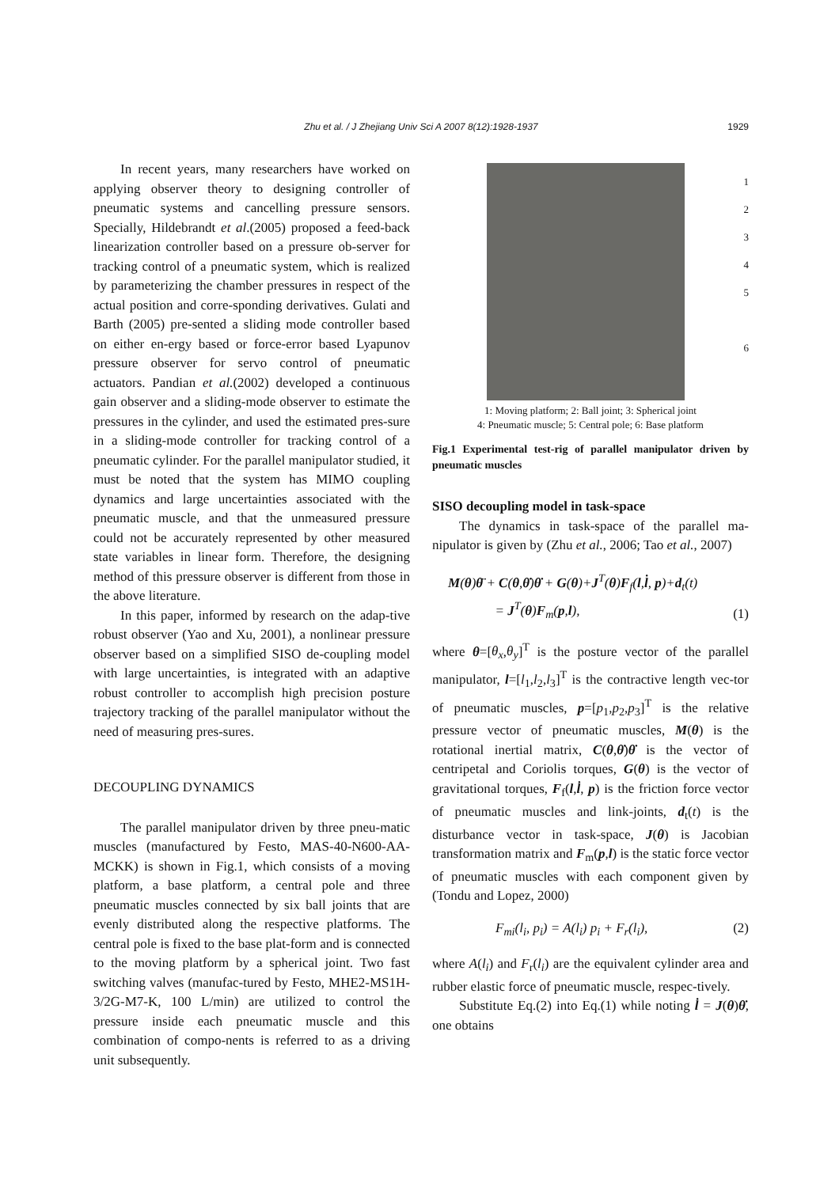Zhu et al. / J Zhejiang Univ Sci A 2007 8(12):1928-1937
1929
In recent years, many researchers have worked on applying observer theory to designing controller of pneumatic systems and cancelling pressure sensors. Specially, Hildebrandt et al.(2005) proposed a feed-back linearization controller based on a pressure ob-server for tracking control of a pneumatic system, which is realized by parameterizing the chamber pressures in respect of the actual position and corre-sponding derivatives. Gulati and Barth (2005) pre-sented a sliding mode controller based on either en-ergy based or force-error based Lyapunov pressure observer for servo control of pneumatic actuators. Pandian et al.(2002) developed a continuous gain observer and a sliding-mode observer to estimate the pressures in the cylinder, and used the estimated pres-sure in a sliding-mode controller for tracking control of a pneumatic cylinder. For the parallel manipulator studied, it must be noted that the system has MIMO coupling dynamics and large uncertainties associated with the pneumatic muscle, and that the unmeasured pressure could not be accurately represented by other measured state variables in linear form. Therefore, the designing method of this pressure observer is different from those in the above literature.
In this paper, informed by research on the adap-tive robust observer (Yao and Xu, 2001), a nonlinear pressure observer based on a simplified SISO de-coupling model with large uncertainties, is integrated with an adaptive robust controller to accomplish high precision posture trajectory tracking of the parallel manipulator without the need of measuring pres-sures.
DECOUPLING DYNAMICS
The parallel manipulator driven by three pneu-matic muscles (manufactured by Festo, MAS-40-N600-AA-MCKK) is shown in Fig.1, which consists of a moving platform, a base platform, a central pole and three pneumatic muscles connected by six ball joints that are evenly distributed along the respective platforms. The central pole is fixed to the base plat-form and is connected to the moving platform by a spherical joint. Two fast switching valves (manufac-tured by Festo, MHE2-MS1H-3/2G-M7-K, 100 L/min) are utilized to control the pressure inside each pneumatic muscle and this combination of compo-nents is referred to as a driving unit subsequently.
1
2
3
4
5
6
1: Moving platform; 2: Ball joint; 3: Spherical joint
4: Pneumatic muscle; 5: Central pole; 6: Base platform
Fig.1 Experimental test-rig of parallel manipulator driven by pneumatic muscles
SISO decoupling model in task-space
The dynamics in task-space of the parallel ma-nipulator is given by (Zhu et al., 2006; Tao et al., 2007)
M(θ)θ̈ + C(θ,θ̇)θ̇ + G(θ)+J<sup>T</sup>(θ)F<sub>f</sub>(l,l̇, p)+d<sub>t</sub>(t)
= J<sup>T</sup>(θ)F<sub>m</sub>(p,l), (1)
where θ=[θ<sub>x</sub>,θ<sub>y</sub>]<sup>T</sup> is the posture vector of the parallel manipulator, l=[l<sub>1</sub>,l<sub>2</sub>,l<sub>3</sub>]<sup>T</sup> is the contractive length vec-tor of pneumatic muscles, p=[p<sub>1</sub>,p<sub>2</sub>,p<sub>3</sub>]<sup>T</sup> is the relative pressure vector of pneumatic muscles, M(θ) is the rotational inertial matrix, C(θ,θ̇)θ̇ is the vector of centripetal and Coriolis torques, G(θ) is the vector of gravitational torques, F<sub>f</sub>(l,l̇, p) is the friction force vector of pneumatic muscles and link-joints, d<sub>t</sub>(t) is the disturbance vector in task-space, J(θ) is Jacobian transformation matrix and F<sub>m</sub>(p,l) is the static force vector of pneumatic muscles with each component given by (Tondu and Lopez, 2000)
F<sub>mi</sub>(l<sub>i</sub>, p<sub>i</sub>) = A(l<sub>i</sub>) p<sub>i</sub> + F<sub>r</sub>(l<sub>i</sub>), (2)
where A(l<sub>i</sub>) and F<sub>r</sub>(l<sub>i</sub>) are the equivalent cylinder area and rubber elastic force of pneumatic muscle, respec-tively.
Substitute Eq.(2) into Eq.(1) while noting l̇ = J(θ)θ̇, one obtains